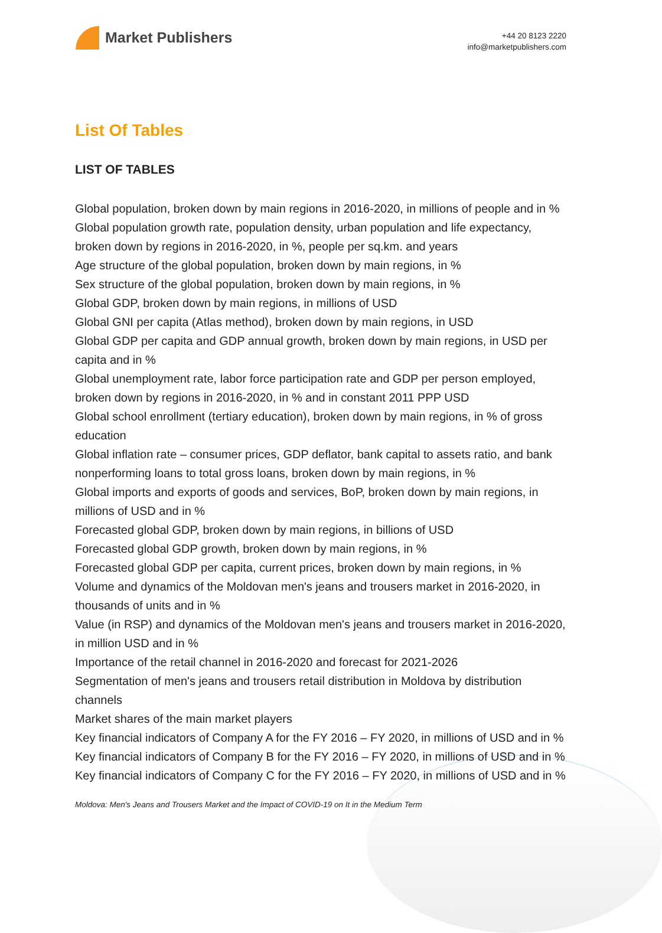Market Publishers
+44 20 8123 2220
info@marketpublishers.com
List Of Tables
LIST OF TABLES
Global population, broken down by main regions in 2016-2020, in millions of people and in %
Global population growth rate, population density, urban population and life expectancy, broken down by regions in 2016-2020, in %, people per sq.km. and years
Age structure of the global population, broken down by main regions, in %
Sex structure of the global population, broken down by main regions, in %
Global GDP, broken down by main regions, in millions of USD
Global GNI per capita (Atlas method), broken down by main regions, in USD
Global GDP per capita and GDP annual growth, broken down by main regions, in USD per capita and in %
Global unemployment rate, labor force participation rate and GDP per person employed, broken down by regions in 2016-2020, in % and in constant 2011 PPP USD
Global school enrollment (tertiary education), broken down by main regions, in % of gross education
Global inflation rate – consumer prices, GDP deflator, bank capital to assets ratio, and bank nonperforming loans to total gross loans, broken down by main regions, in %
Global imports and exports of goods and services, BoP, broken down by main regions, in millions of USD and in %
Forecasted global GDP, broken down by main regions, in billions of USD
Forecasted global GDP growth, broken down by main regions, in %
Forecasted global GDP per capita, current prices, broken down by main regions, in %
Volume and dynamics of the Moldovan men's jeans and trousers market in 2016-2020, in thousands of units and in %
Value (in RSP) and dynamics of the Moldovan men's jeans and trousers market in 2016-2020, in million USD and in %
Importance of the retail channel in 2016-2020 and forecast for 2021-2026
Segmentation of men's jeans and trousers retail distribution in Moldova by distribution channels
Market shares of the main market players
Key financial indicators of Company A for the FY 2016 – FY 2020, in millions of USD and in %
Key financial indicators of Company B for the FY 2016 – FY 2020, in millions of USD and in %
Key financial indicators of Company C for the FY 2016 – FY 2020, in millions of USD and in %
Moldova: Men's Jeans and Trousers Market and the Impact of COVID-19 on It in the Medium Term